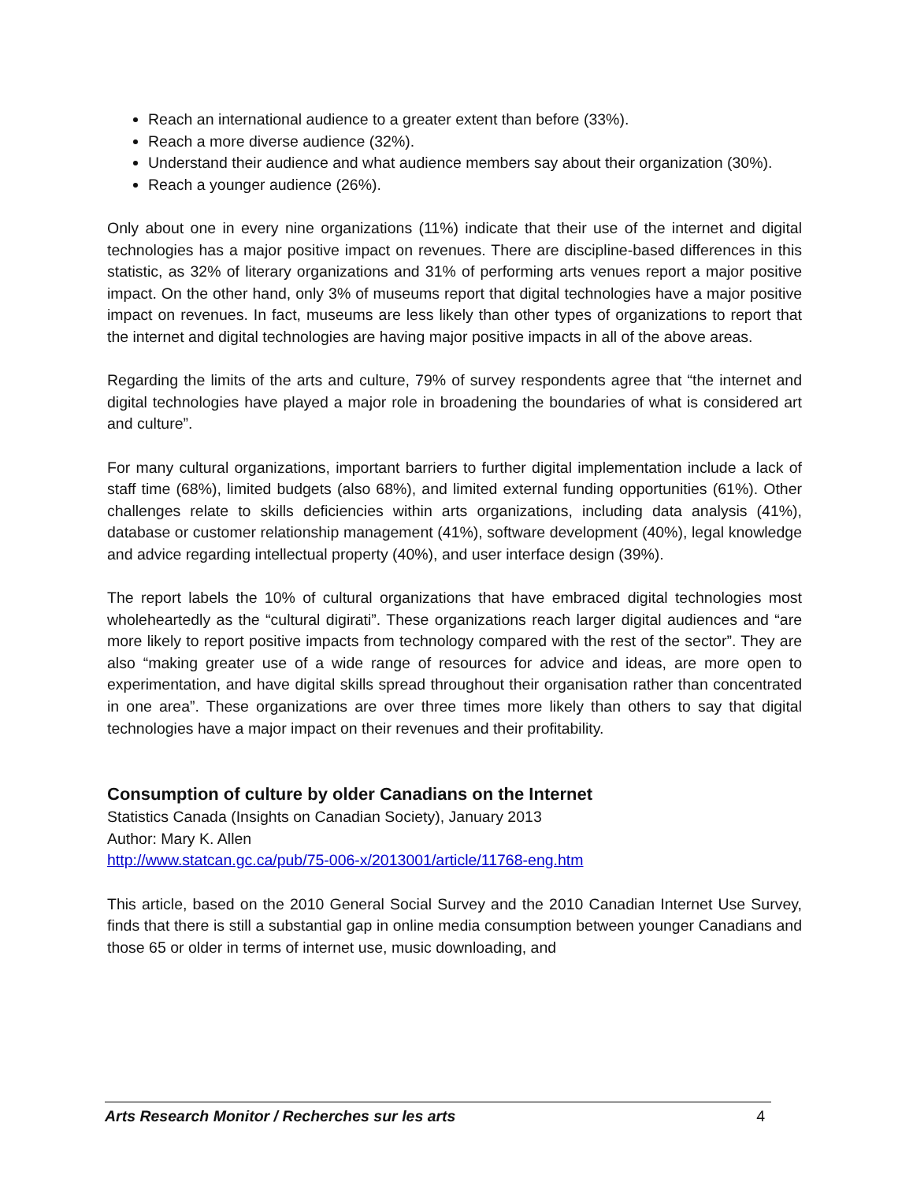Reach an international audience to a greater extent than before (33%).
Reach a more diverse audience (32%).
Understand their audience and what audience members say about their organization (30%).
Reach a younger audience (26%).
Only about one in every nine organizations (11%) indicate that their use of the internet and digital technologies has a major positive impact on revenues. There are discipline-based differences in this statistic, as 32% of literary organizations and 31% of performing arts venues report a major positive impact. On the other hand, only 3% of museums report that digital technologies have a major positive impact on revenues. In fact, museums are less likely than other types of organizations to report that the internet and digital technologies are having major positive impacts in all of the above areas.
Regarding the limits of the arts and culture, 79% of survey respondents agree that “the internet and digital technologies have played a major role in broadening the boundaries of what is considered art and culture”.
For many cultural organizations, important barriers to further digital implementation include a lack of staff time (68%), limited budgets (also 68%), and limited external funding opportunities (61%). Other challenges relate to skills deficiencies within arts organizations, including data analysis (41%), database or customer relationship management (41%), software development (40%), legal knowledge and advice regarding intellectual property (40%), and user interface design (39%).
The report labels the 10% of cultural organizations that have embraced digital technologies most wholeheartedly as the “cultural digirati”. These organizations reach larger digital audiences and “are more likely to report positive impacts from technology compared with the rest of the sector”. They are also “making greater use of a wide range of resources for advice and ideas, are more open to experimentation, and have digital skills spread throughout their organisation rather than concentrated in one area”. These organizations are over three times more likely than others to say that digital technologies have a major impact on their revenues and their profitability.
Consumption of culture by older Canadians on the Internet
Statistics Canada (Insights on Canadian Society), January 2013
Author: Mary K. Allen
http://www.statcan.gc.ca/pub/75-006-x/2013001/article/11768-eng.htm
This article, based on the 2010 General Social Survey and the 2010 Canadian Internet Use Survey, finds that there is still a substantial gap in online media consumption between younger Canadians and those 65 or older in terms of internet use, music downloading, and
Arts Research Monitor / Recherches sur les arts 4